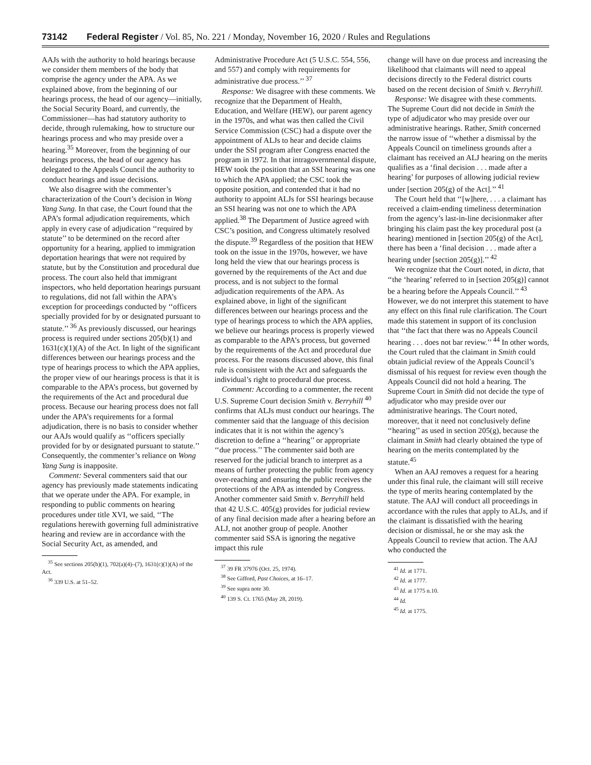73142 Federal Register / Vol. 85, No. 221 / Monday, November 16, 2020 / Rules and Regulations
AAJs with the authority to hold hearings because we consider them members of the body that comprise the agency under the APA. As we explained above, from the beginning of our hearings process, the head of our agency—initially, the Social Security Board, and currently, the Commissioner—has had statutory authority to decide, through rulemaking, how to structure our hearings process and who may preside over a hearing.<sup>35</sup> Moreover, from the beginning of our hearings process, the head of our agency has delegated to the Appeals Council the authority to conduct hearings and issue decisions.
We also disagree with the commenter’s characterization of the Court’s decision in Wong Yang Sung. In that case, the Court found that the APA’s formal adjudication requirements, which apply in every case of adjudication ‘‘required by statute’’ to be determined on the record after opportunity for a hearing, applied to immigration deportation hearings that were not required by statute, but by the Constitution and procedural due process. The court also held that immigrant inspectors, who held deportation hearings pursuant to regulations, did not fall within the APA’s exception for proceedings conducted by ‘‘officers specially provided for by or designated pursuant to statute.’’ <sup>36</sup> As previously discussed, our hearings process is required under sections 205(b)(1) and 1631(c)(1)(A) of the Act. In light of the significant differences between our hearings process and the type of hearings process to which the APA applies, the proper view of our hearings process is that it is comparable to the APA’s process, but governed by the requirements of the Act and procedural due process. Because our hearing process does not fall under the APA’s requirements for a formal adjudication, there is no basis to consider whether our AAJs would qualify as ‘‘officers specially provided for by or designated pursuant to statute.’’ Consequently, the commenter’s reliance on Wong Yang Sung is inapposite.
Comment: Several commenters said that our agency has previously made statements indicating that we operate under the APA. For example, in responding to public comments on hearing procedures under title XVI, we said, ‘‘The regulations herewith governing full administrative hearing and review are in accordance with the Social Security Act, as amended, and
<sup>35</sup> See sections 205(b)(1), 702(a)(4)–(7), 1631(c)(1)(A) of the Act.
<sup>36</sup> 339 U.S. at 51–52.
Administrative Procedure Act (5 U.S.C. 554, 556, and 557) and comply with requirements for administrative due process.’’ <sup>37</sup>
Response: We disagree with these comments. We recognize that the Department of Health, Education, and Welfare (HEW), our parent agency in the 1970s, and what was then called the Civil Service Commission (CSC) had a dispute over the appointment of ALJs to hear and decide claims under the SSI program after Congress enacted the program in 1972. In that intragovernmental dispute, HEW took the position that an SSI hearing was one to which the APA applied; the CSC took the opposite position, and contended that it had no authority to appoint ALJs for SSI hearings because an SSI hearing was not one to which the APA applied.<sup>38</sup> The Department of Justice agreed with CSC’s position, and Congress ultimately resolved the dispute.<sup>39</sup> Regardless of the position that HEW took on the issue in the 1970s, however, we have long held the view that our hearings process is governed by the requirements of the Act and due process, and is not subject to the formal adjudication requirements of the APA. As explained above, in light of the significant differences between our hearings process and the type of hearings process to which the APA applies, we believe our hearings process is properly viewed as comparable to the APA’s process, but governed by the requirements of the Act and procedural due process. For the reasons discussed above, this final rule is consistent with the Act and safeguards the individual’s right to procedural due process.
Comment: According to a commenter, the recent U.S. Supreme Court decision Smith v. Berryhill <sup>40</sup> confirms that ALJs must conduct our hearings. The commenter said that the language of this decision indicates that it is not within the agency’s discretion to define a ‘‘hearing’’ or appropriate ‘‘due process.’’ The commenter said both are reserved for the judicial branch to interpret as a means of further protecting the public from agency over-reaching and ensuring the public receives the protections of the APA as intended by Congress. Another commenter said Smith v. Berryhill held that 42 U.S.C. 405(g) provides for judicial review of any final decision made after a hearing before an ALJ, not another group of people. Another commenter said SSA is ignoring the negative impact this rule
<sup>37</sup> 39 FR 37976 (Oct. 25, 1974).
<sup>38</sup> See Gifford, Past Choices, at 16–17.
<sup>39</sup> See supra note 30.
<sup>40</sup> 139 S. Ct. 1765 (May 28, 2019).
change will have on due process and increasing the likelihood that claimants will need to appeal decisions directly to the Federal district courts based on the recent decision of Smith v. Berryhill.
Response: We disagree with these comments. The Supreme Court did not decide in Smith the type of adjudicator who may preside over our administrative hearings. Rather, Smith concerned the narrow issue of ‘‘whether a dismissal by the Appeals Council on timeliness grounds after a claimant has received an ALJ hearing on the merits qualifies as a ‘final decision . . . made after a hearing’ for purposes of allowing judicial review under [section 205(g) of the Act].’’ <sup>41</sup>
The Court held that ‘‘[w]here, . . . a claimant has received a claim-ending timeliness determination from the agency’s last-in-line decisionmaker after bringing his claim past the key procedural post (a hearing) mentioned in [section 205(g) of the Act], there has been a ‘final decision . . . made after a hearing under [section 205(g)].’’ <sup>42</sup>
We recognize that the Court noted, in dicta, that ‘‘the ‘hearing’ referred to in [section 205(g)] cannot be a hearing before the Appeals Council.’’ <sup>43</sup> However, we do not interpret this statement to have any effect on this final rule clarification. The Court made this statement in support of its conclusion that ‘‘the fact that there was no Appeals Council hearing . . . does not bar review.’’ <sup>44</sup> In other words, the Court ruled that the claimant in Smith could obtain judicial review of the Appeals Council’s dismissal of his request for review even though the Appeals Council did not hold a hearing. The Supreme Court in Smith did not decide the type of adjudicator who may preside over our administrative hearings. The Court noted, moreover, that it need not conclusively define ‘‘hearing’’ as used in section 205(g), because the claimant in Smith had clearly obtained the type of hearing on the merits contemplated by the statute.<sup>45</sup>
When an AAJ removes a request for a hearing under this final rule, the claimant will still receive the type of merits hearing contemplated by the statute. The AAJ will conduct all proceedings in accordance with the rules that apply to ALJs, and if the claimant is dissatisfied with the hearing decision or dismissal, he or she may ask the Appeals Council to review that action. The AAJ who conducted the
<sup>41</sup> Id. at 1771.
<sup>42</sup> Id. at 1777.
<sup>43</sup> Id. at 1775 n.10.
<sup>44</sup> Id.
<sup>45</sup> Id. at 1775.